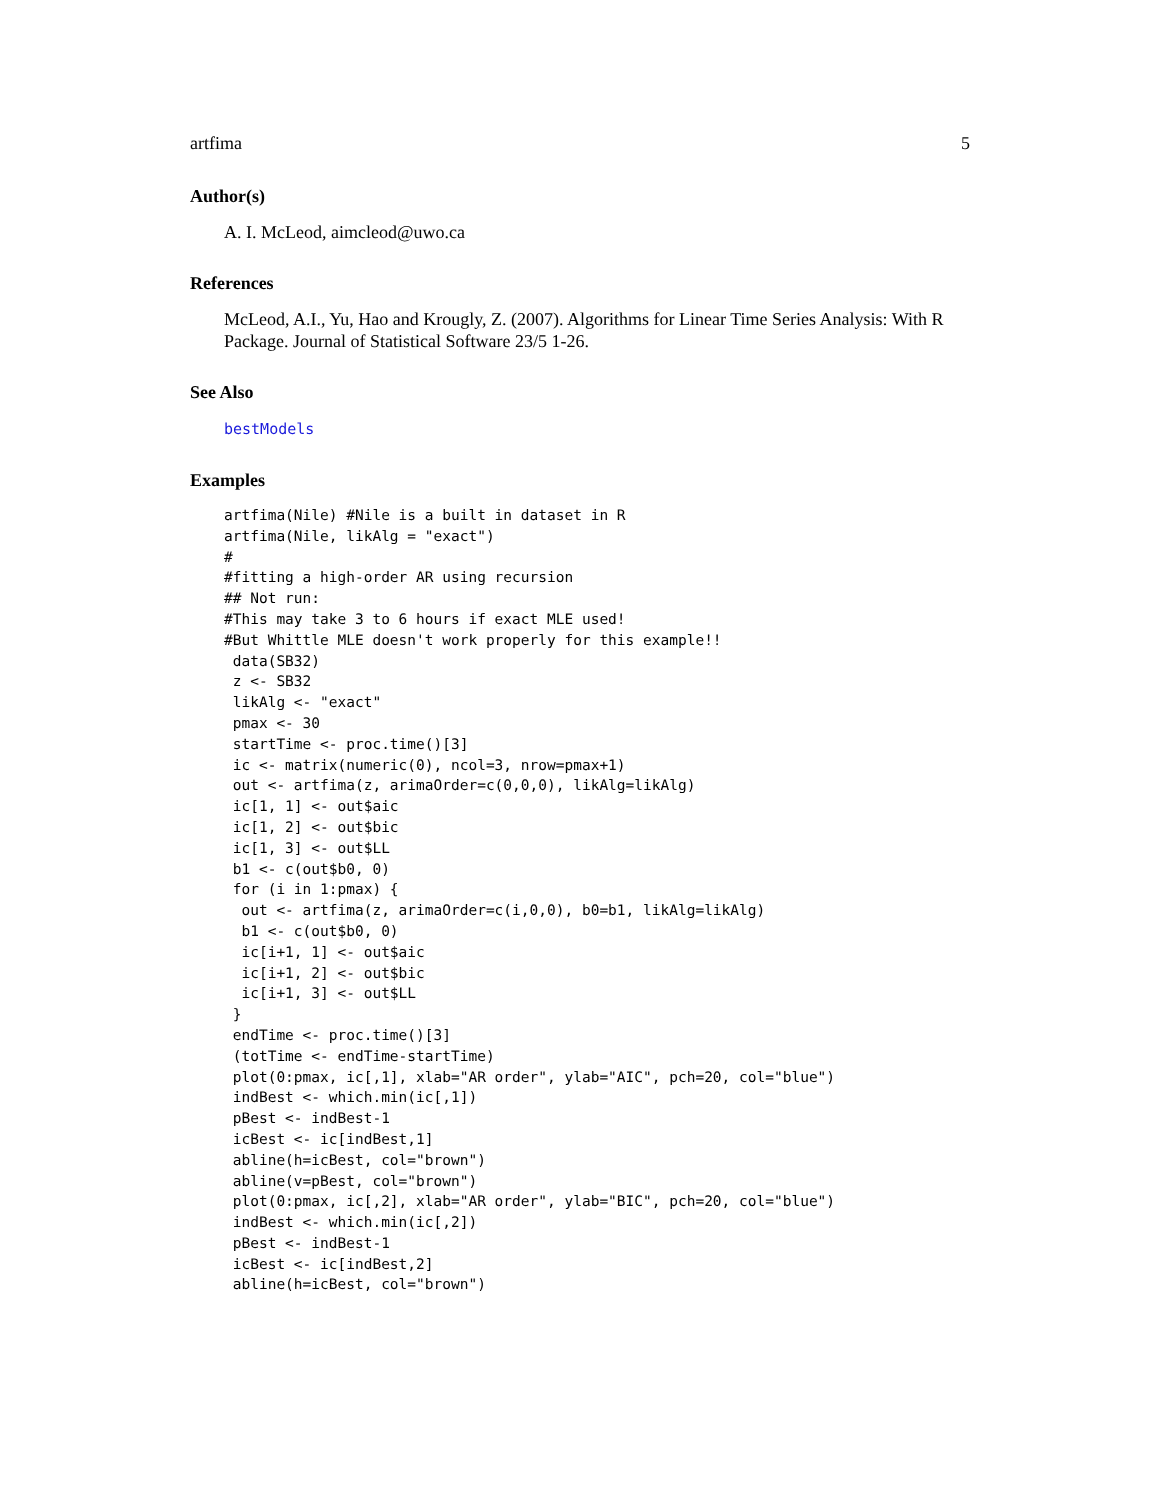artfima 5
Author(s)
A. I. McLeod, aimcleod@uwo.ca
References
McLeod, A.I., Yu, Hao and Krougly, Z. (2007). Algorithms for Linear Time Series Analysis: With R Package. Journal of Statistical Software 23/5 1-26.
See Also
bestModels
Examples
artfima(Nile) #Nile is a built in dataset in R
artfima(Nile, likAlg = "exact")
#
#fitting a high-order AR using recursion
## Not run: 
#This may take 3 to 6 hours if exact MLE used!
#But Whittle MLE doesn't work properly for this example!!
 data(SB32)
 z <- SB32
 likAlg <- "exact"
 pmax <- 30
 startTime <- proc.time()[3]
 ic <- matrix(numeric(0), ncol=3, nrow=pmax+1)
 out <- artfima(z, arimaOrder=c(0,0,0), likAlg=likAlg)
 ic[1, 1] <- out$aic
 ic[1, 2] <- out$bic
 ic[1, 3] <- out$LL
 b1 <- c(out$b0, 0)
 for (i in 1:pmax) {
  out <- artfima(z, arimaOrder=c(i,0,0), b0=b1, likAlg=likAlg)
  b1 <- c(out$b0, 0)
  ic[i+1, 1] <- out$aic
  ic[i+1, 2] <- out$bic
  ic[i+1, 3] <- out$LL
 }
 endTime <- proc.time()[3]
 (totTime <- endTime-startTime)
 plot(0:pmax, ic[,1], xlab="AR order", ylab="AIC", pch=20, col="blue")
 indBest <- which.min(ic[,1])
 pBest <- indBest-1
 icBest <- ic[indBest,1]
 abline(h=icBest, col="brown")
 abline(v=pBest, col="brown")
 plot(0:pmax, ic[,2], xlab="AR order", ylab="BIC", pch=20, col="blue")
 indBest <- which.min(ic[,2])
 pBest <- indBest-1
 icBest <- ic[indBest,2]
 abline(h=icBest, col="brown")